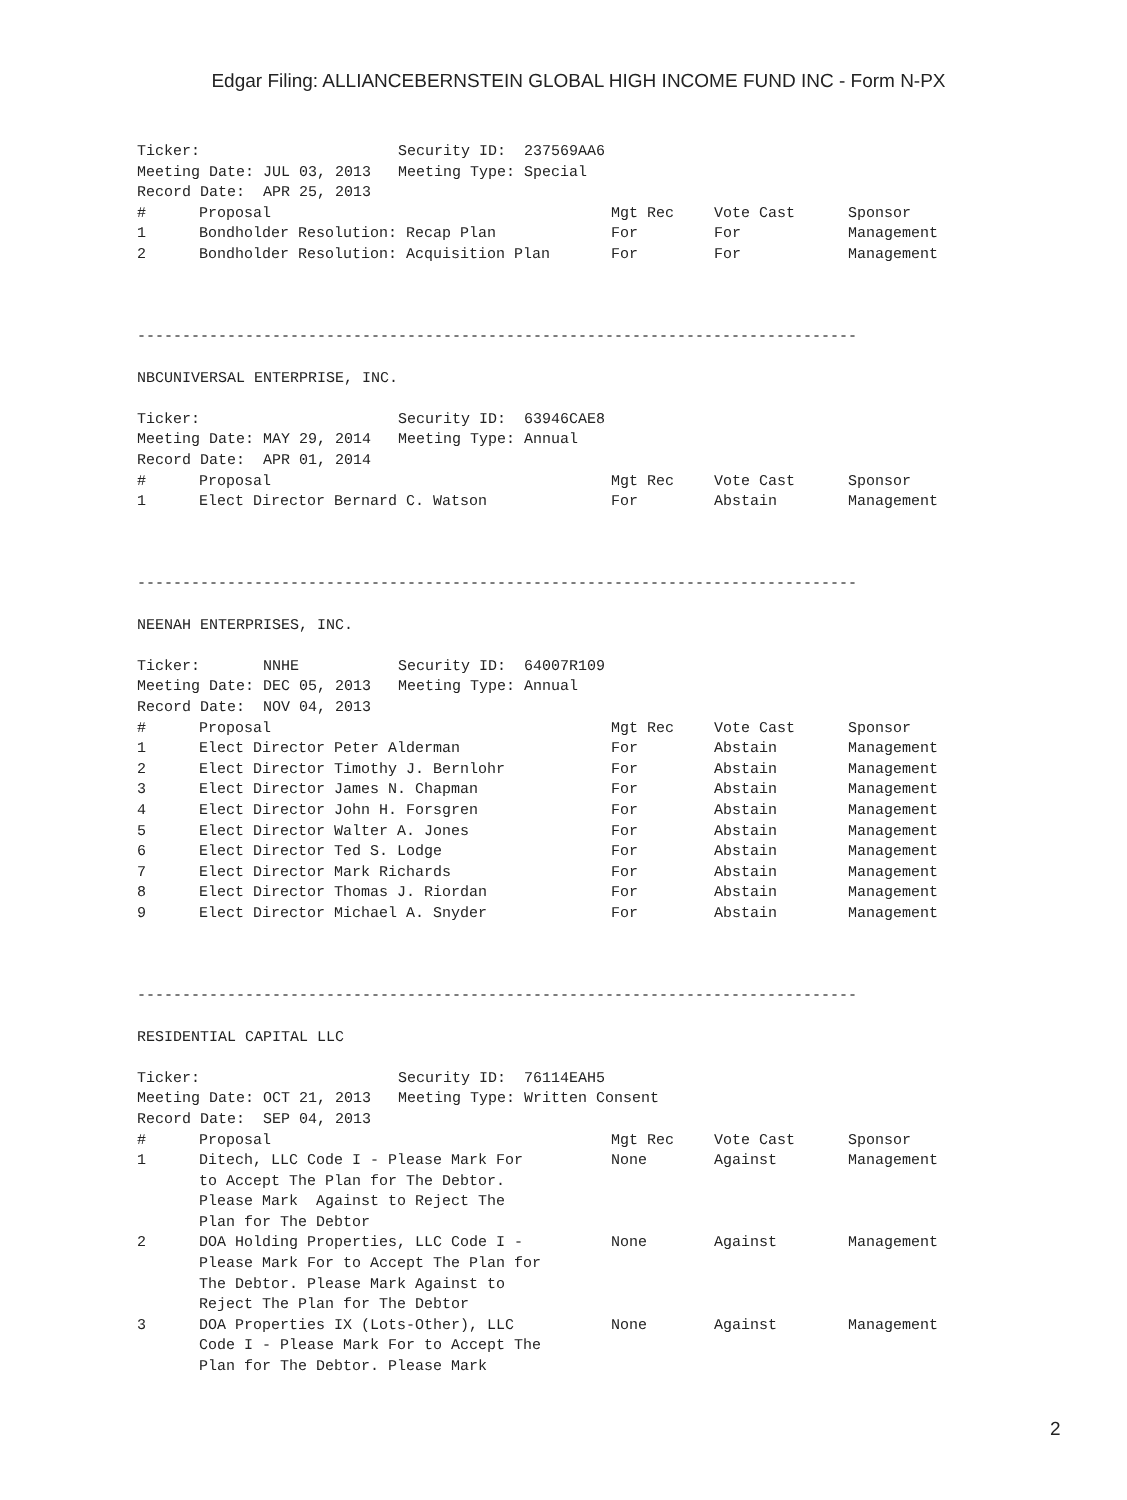Edgar Filing: ALLIANCEBERNSTEIN GLOBAL HIGH INCOME FUND INC - Form N-PX
Ticker: Security ID: 237569AA6 Meeting Date: JUL 03, 2013 Meeting Type: Special Record Date: APR 25, 2013
| # | Proposal | Mgt Rec | Vote Cast | Sponsor |
| --- | --- | --- | --- | --- |
| 1 | Bondholder Resolution: Recap Plan | For | For | Management |
| 2 | Bondholder Resolution: Acquisition Plan | For | For | Management |
-------------------------------------------------------------------------------- NBCUNIVERSAL ENTERPRISE, INC. Ticker: Security ID: 63946CAE8 Meeting Date: MAY 29, 2014 Meeting Type: Annual Record Date: APR 01, 2014
| # | Proposal | Mgt Rec | Vote Cast | Sponsor |
| --- | --- | --- | --- | --- |
| 1 | Elect Director Bernard C. Watson | For | Abstain | Management |
-------------------------------------------------------------------------------- NEENAH ENTERPRISES, INC. Ticker: NNHE Security ID: 64007R109 Meeting Date: DEC 05, 2013 Meeting Type: Annual Record Date: NOV 04, 2013
| # | Proposal | Mgt Rec | Vote Cast | Sponsor |
| --- | --- | --- | --- | --- |
| 1 | Elect Director Peter Alderman | For | Abstain | Management |
| 2 | Elect Director Timothy J. Bernlohr | For | Abstain | Management |
| 3 | Elect Director James N. Chapman | For | Abstain | Management |
| 4 | Elect Director John H. Forsgren | For | Abstain | Management |
| 5 | Elect Director Walter A. Jones | For | Abstain | Management |
| 6 | Elect Director Ted S. Lodge | For | Abstain | Management |
| 7 | Elect Director Mark Richards | For | Abstain | Management |
| 8 | Elect Director Thomas J. Riordan | For | Abstain | Management |
| 9 | Elect Director Michael A. Snyder | For | Abstain | Management |
-------------------------------------------------------------------------------- RESIDENTIAL CAPITAL LLC Ticker: Security ID: 76114EAH5 Meeting Date: OCT 21, 2013 Meeting Type: Written Consent Record Date: SEP 04, 2013
| # | Proposal | Mgt Rec | Vote Cast | Sponsor |
| --- | --- | --- | --- | --- |
| 1 | Ditech, LLC Code I - Please Mark For to Accept The Plan for The Debtor. Please Mark Against to Reject The Plan for The Debtor | None | Against | Management |
| 2 | DOA Holding Properties, LLC Code I - Please Mark For to Accept The Plan for The Debtor. Please Mark Against to Reject The Plan for The Debtor | None | Against | Management |
| 3 | DOA Properties IX (Lots-Other), LLC Code I - Please Mark For to Accept The Plan for The Debtor. Please Mark | None | Against | Management |
2